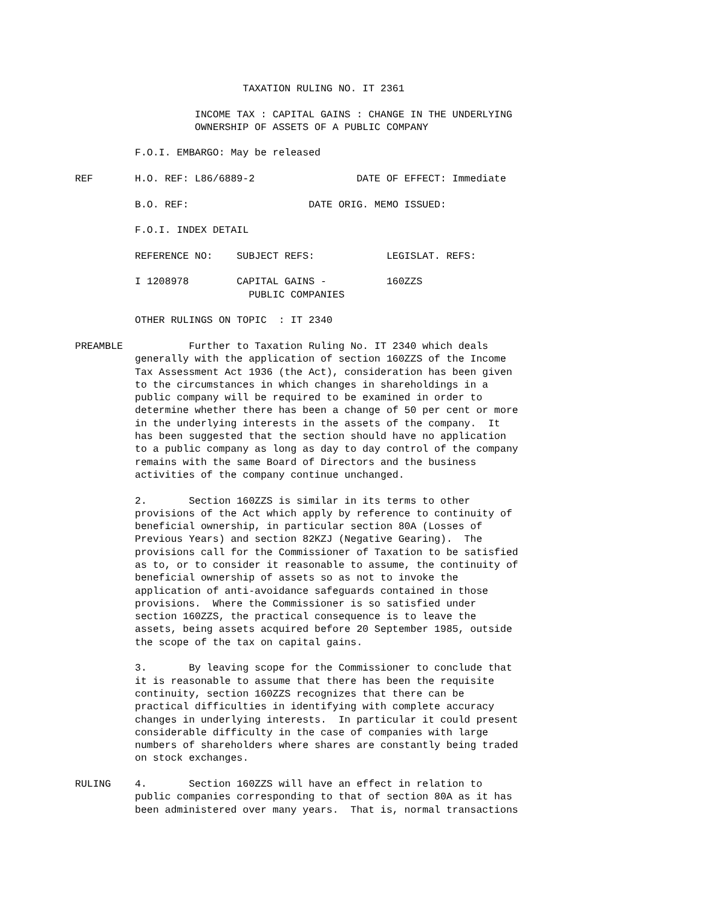TAXATION RULING NO. IT 2361
                    INCOME TAX : CAPITAL GAINS : CHANGE IN THE UNDERLYING
                    OWNERSHIP OF ASSETS OF A PUBLIC COMPANY
          F.O.I. EMBARGO: May be released
REF       H.O. REF: L86/6889-2                 DATE OF EFFECT: Immediate
          B.O. REF:                    DATE ORIG. MEMO ISSUED:
          F.O.I. INDEX DETAIL
          REFERENCE NO:    SUBJECT REFS:            LEGISLAT. REFS:
          I 1208978        CAPITAL GAINS -          160ZZS
                             PUBLIC COMPANIES
          OTHER RULINGS ON TOPIC  : IT 2340
PREAMBLE           Further to Taxation Ruling No. IT 2340 which deals
          generally with the application of section 160ZZS of the Income
          Tax Assessment Act 1936 (the Act), consideration has been given
          to the circumstances in which changes in shareholdings in a
          public company will be required to be examined in order to
          determine whether there has been a change of 50 per cent or more
          in the underlying interests in the assets of the company.  It
          has been suggested that the section should have no application
          to a public company as long as day to day control of the company
          remains with the same Board of Directors and the business
          activities of the company continue unchanged.
          2.       Section 160ZZS is similar in its terms to other
          provisions of the Act which apply by reference to continuity of
          beneficial ownership, in particular section 80A (Losses of
          Previous Years) and section 82KZJ (Negative Gearing).  The
          provisions call for the Commissioner of Taxation to be satisfied
          as to, or to consider it reasonable to assume, the continuity of
          beneficial ownership of assets so as not to invoke the
          application of anti-avoidance safeguards contained in those
          provisions.  Where the Commissioner is so satisfied under
          section 160ZZS, the practical consequence is to leave the
          assets, being assets acquired before 20 September 1985, outside
          the scope of the tax on capital gains.
          3.       By leaving scope for the Commissioner to conclude that
          it is reasonable to assume that there has been the requisite
          continuity, section 160ZZS recognizes that there can be
          practical difficulties in identifying with complete accuracy
          changes in underlying interests.  In particular it could present
          considerable difficulty in the case of companies with large
          numbers of shareholders where shares are constantly being traded
          on stock exchanges.
RULING    4.       Section 160ZZS will have an effect in relation to
          public companies corresponding to that of section 80A as it has
          been administered over many years.  That is, normal transactions